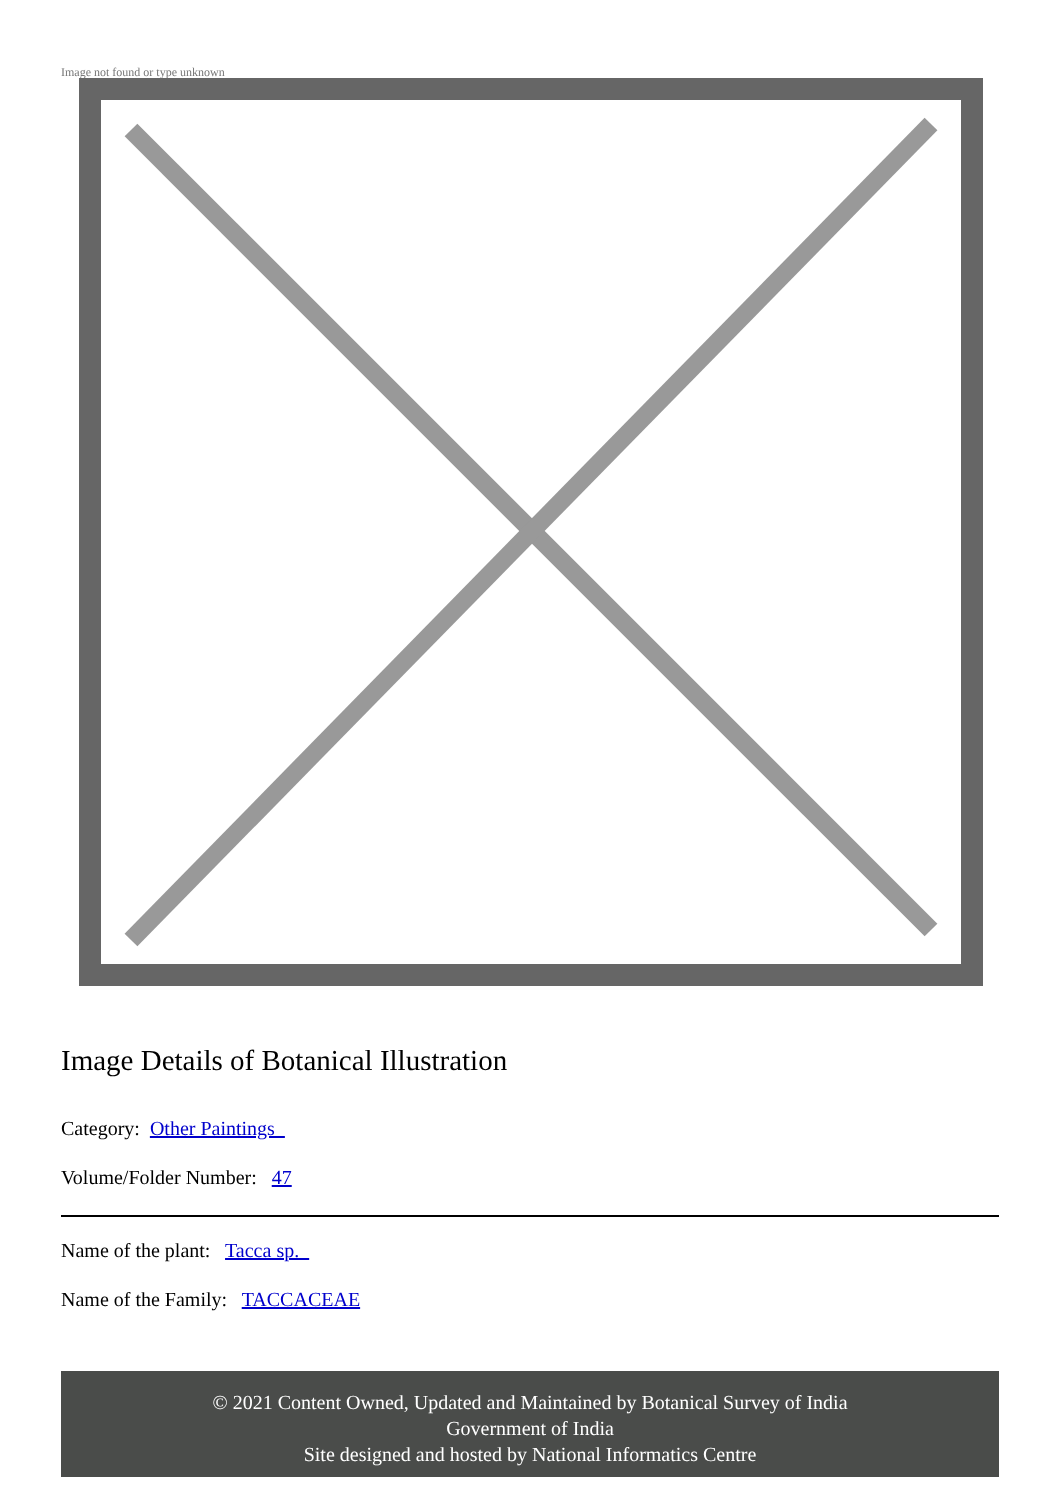Image not found or type unknown
Image Details of Botanical Illustration
Category: Other Paintings
Volume/Folder Number: 47
Name of the plant: Tacca sp.
Name of the Family: TACCACEAE
© 2021 Content Owned, Updated and Maintained by Botanical Survey of India
Government of India
Site designed and hosted by National Informatics Centre